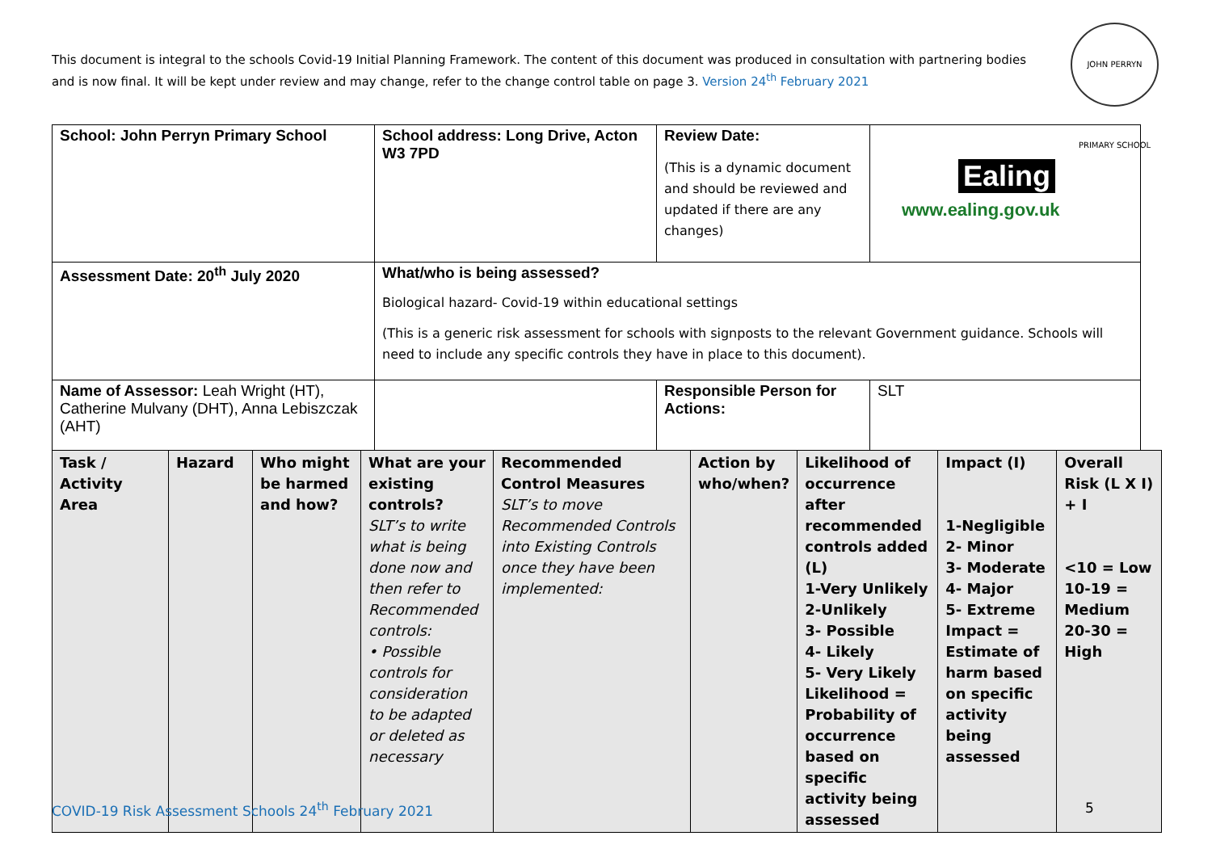This document is integral to the schools Covid-19 Initial Planning Framework. The content of this document was produced in consultation with partnering bodies and is now final. It will be kept under review and may change, refer to the change control table on page 3. Version 24<sup>th</sup> February 2021
JOHN PERRYN PRIMARY SCHOOL
| School: John Perryn Primary School | School address: Long Drive, Acton W3 7PD | Review Date: (This is a dynamic document and should be reviewed and updated if there are any changes) | Ealing www.ealing.gov.uk |
| Assessment Date: 20<sup>th</sup> July 2020 | What/who is being assessed? Biological hazard- Covid-19 within educational settings (This is a generic risk assessment for schools with signposts to the relevant Government guidance. Schools will need to include any specific controls they have in place to this document). | | |
| Name of Assessor: Leah Wright (HT), Catherine Mulvany (DHT), Anna Lebiszczak (AHT) | | Responsible Person for Actions: | SLT |
| Task / Activity Area | Hazard | Who might be harmed and how? | What are your existing controls? SLT’s to write what is being done now and then refer to Recommended controls: • Possible controls for consideration to be adapted or deleted as necessary | Recommended Control Measures SLT’s to move Recommended Controls into Existing Controls once they have been implemented: | Action by who/when? | Likelihood of occurrence after recommended controls added (L) 1-Very Unlikely 2-Unlikely 3- Possible 4- Likely 5- Very Likely Likelihood = Probability of occurrence based on specific activity being assessed | Impact (I) 1-Negligible 2- Minor 3- Moderate 4- Major 5- Extreme Impact = Estimate of harm based on specific activity being assessed | Overall Risk (L X I) + I <10 = Low 10-19 = Medium 20-30 = High |
COVID-19 Risk Assessment Schools 24<sup>th</sup> February 2021
5